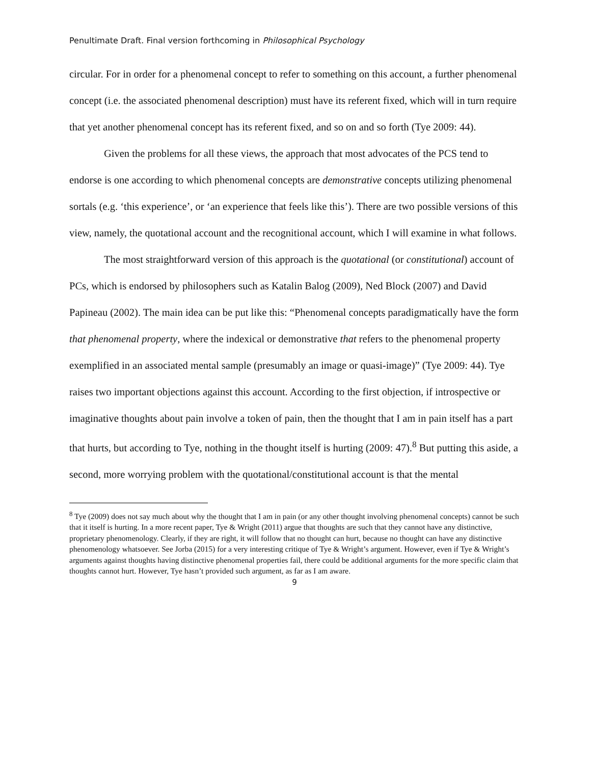Penultimate Draft. Final version forthcoming in Philosophical Psychology
circular. For in order for a phenomenal concept to refer to something on this account, a further phenomenal concept (i.e. the associated phenomenal description) must have its referent fixed, which will in turn require that yet another phenomenal concept has its referent fixed, and so on and so forth (Tye 2009: 44).
Given the problems for all these views, the approach that most advocates of the PCS tend to endorse is one according to which phenomenal concepts are demonstrative concepts utilizing phenomenal sortals (e.g. ‘this experience’, or ‘an experience that feels like this’). There are two possible versions of this view, namely, the quotational account and the recognitional account, which I will examine in what follows.
The most straightforward version of this approach is the quotational (or constitutional) account of PCs, which is endorsed by philosophers such as Katalin Balog (2009), Ned Block (2007) and David Papineau (2002). The main idea can be put like this: “Phenomenal concepts paradigmatically have the form that phenomenal property, where the indexical or demonstrative that refers to the phenomenal property exemplified in an associated mental sample (presumably an image or quasi-image)” (Tye 2009: 44). Tye raises two important objections against this account. According to the first objection, if introspective or imaginative thoughts about pain involve a token of pain, then the thought that I am in pain itself has a part that hurts, but according to Tye, nothing in the thought itself is hurting (2009: 47).<sup>8</sup> But putting this aside, a second, more worrying problem with the quotational/constitutional account is that the mental
<sup>8</sup> Tye (2009) does not say much about why the thought that I am in pain (or any other thought involving phenomenal concepts) cannot be such that it itself is hurting. In a more recent paper, Tye & Wright (2011) argue that thoughts are such that they cannot have any distinctive, proprietary phenomenology. Clearly, if they are right, it will follow that no thought can hurt, because no thought can have any distinctive phenomenology whatsoever. See Jorba (2015) for a very interesting critique of Tye & Wright’s argument. However, even if Tye & Wright’s arguments against thoughts having distinctive phenomenal properties fail, there could be additional arguments for the more specific claim that thoughts cannot hurt. However, Tye hasn’t provided such argument, as far as I am aware.
9